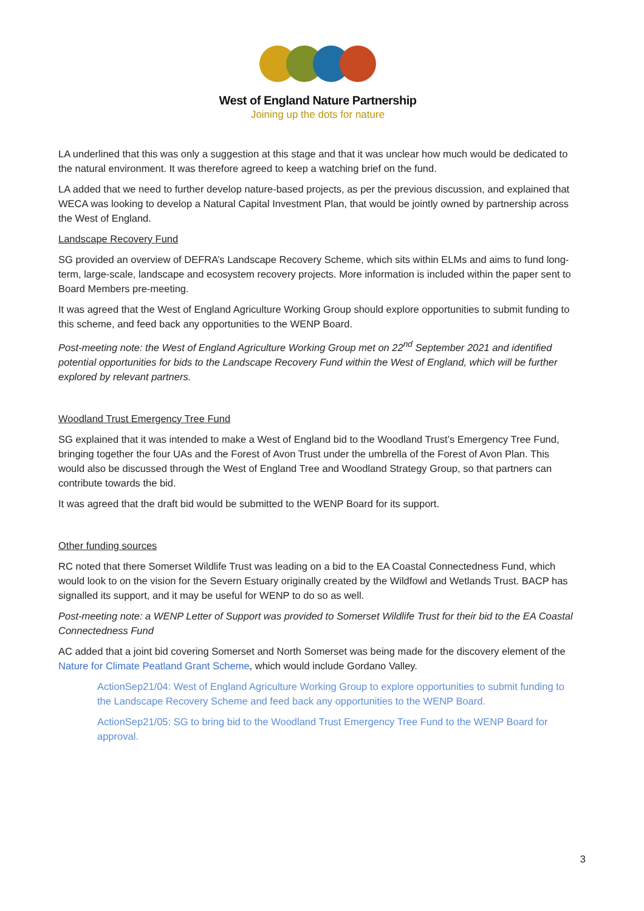West of England Nature Partnership
Joining up the dots for nature
LA underlined that this was only a suggestion at this stage and that it was unclear how much would be dedicated to the natural environment. It was therefore agreed to keep a watching brief on the fund.
LA added that we need to further develop nature-based projects, as per the previous discussion, and explained that WECA was looking to develop a Natural Capital Investment Plan, that would be jointly owned by partnership across the West of England.
Landscape Recovery Fund
SG provided an overview of DEFRA’s Landscape Recovery Scheme, which sits within ELMs and aims to fund long-term, large-scale, landscape and ecosystem recovery projects. More information is included within the paper sent to Board Members pre-meeting.
It was agreed that the West of England Agriculture Working Group should explore opportunities to submit funding to this scheme, and feed back any opportunities to the WENP Board.
Post-meeting note: the West of England Agriculture Working Group met on 22<sup>nd</sup> September 2021 and identified potential opportunities for bids to the Landscape Recovery Fund within the West of England, which will be further explored by relevant partners.
Woodland Trust Emergency Tree Fund
SG explained that it was intended to make a West of England bid to the Woodland Trust’s Emergency Tree Fund, bringing together the four UAs and the Forest of Avon Trust under the umbrella of the Forest of Avon Plan. This would also be discussed through the West of England Tree and Woodland Strategy Group, so that partners can contribute towards the bid.
It was agreed that the draft bid would be submitted to the WENP Board for its support.
Other funding sources
RC noted that there Somerset Wildlife Trust was leading on a bid to the EA Coastal Connectedness Fund, which would look to on the vision for the Severn Estuary originally created by the Wildfowl and Wetlands Trust. BACP has signalled its support, and it may be useful for WENP to do so as well.
Post-meeting note: a WENP Letter of Support was provided to Somerset Wildlife Trust for their bid to the EA Coastal Connectedness Fund
AC added that a joint bid covering Somerset and North Somerset was being made for the discovery element of the Nature for Climate Peatland Grant Scheme, which would include Gordano Valley.
ActionSep21/04: West of England Agriculture Working Group to explore opportunities to submit funding to the Landscape Recovery Scheme and feed back any opportunities to the WENP Board.
ActionSep21/05: SG to bring bid to the Woodland Trust Emergency Tree Fund to the WENP Board for approval.
3